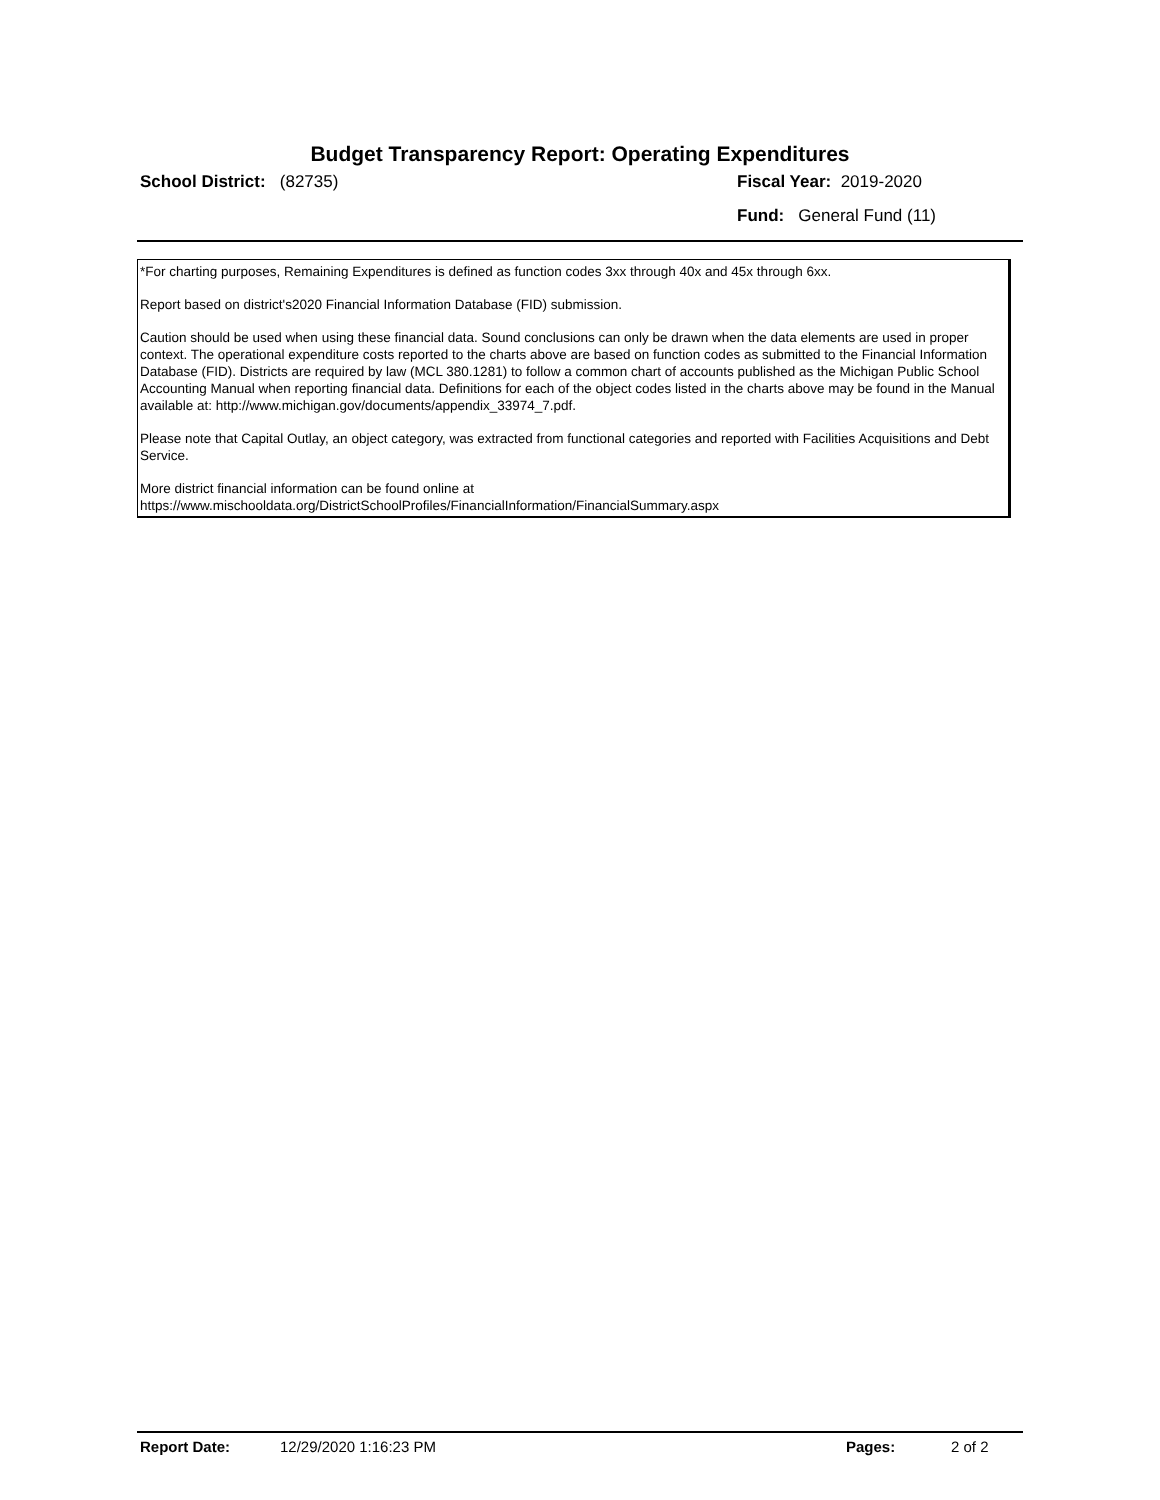Budget Transparency Report: Operating Expenditures
School District: (82735) Fiscal Year: 2019-2020
Fund: General Fund (11)
*For charting purposes, Remaining Expenditures is defined as function codes 3xx through 40x and 45x through 6xx.
Report based on district's2020 Financial Information Database (FID) submission.
Caution should be used when using these financial data. Sound conclusions can only be drawn when the data elements are used in proper context. The operational expenditure costs reported to the charts above are based on function codes as submitted to the Financial Information Database (FID). Districts are required by law (MCL 380.1281) to follow a common chart of accounts published as the Michigan Public School Accounting Manual when reporting financial data. Definitions for each of the object codes listed in the charts above may be found in the Manual available at: http://www.michigan.gov/documents/appendix_33974_7.pdf.
Please note that Capital Outlay, an object category, was extracted from functional categories and reported with Facilities Acquisitions and Debt Service.
More district financial information can be found online at https://www.mischooldata.org/DistrictSchoolProfiles/FinancialInformation/FinancialSummary.aspx
Report Date: 12/29/2020 1:16:23 PM Pages: 2 of 2